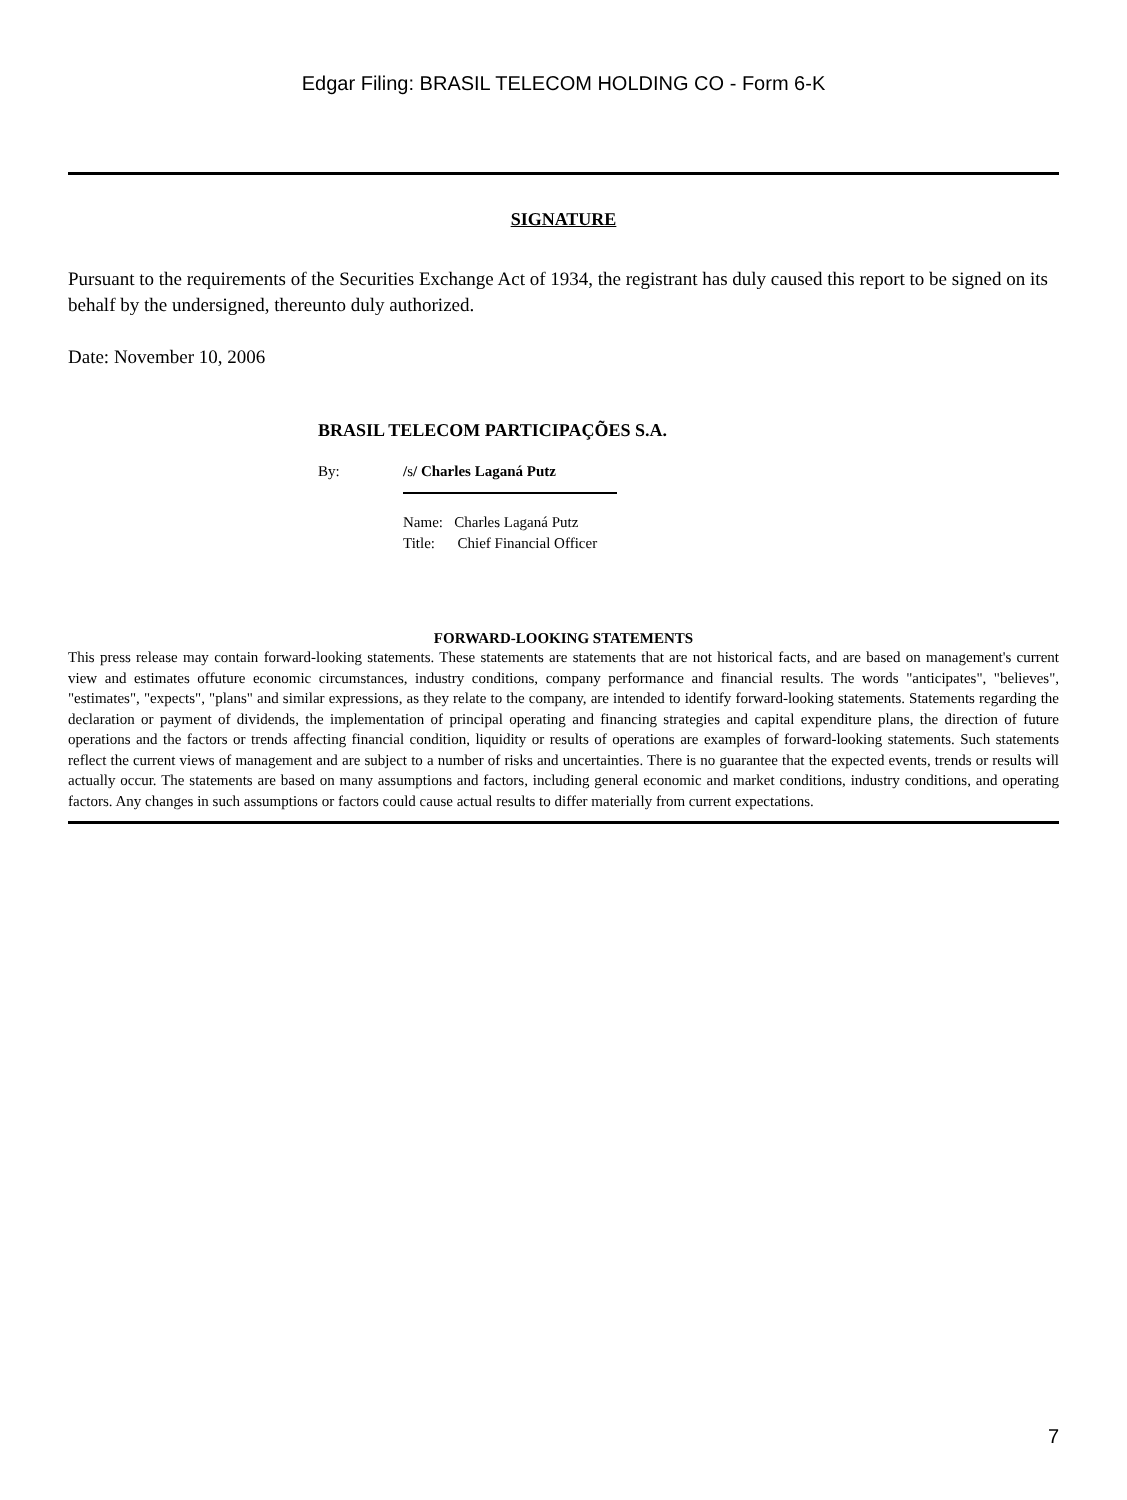Edgar Filing: BRASIL TELECOM HOLDING CO - Form 6-K
SIGNATURE
Pursuant to the requirements of the Securities Exchange Act of 1934, the registrant has duly caused this report to be signed on its behalf by the undersigned, thereunto duly authorized.
Date: November 10, 2006
BRASIL TELECOM PARTICIPAÇÕES S.A.
By: /s/ Charles Laganá Putz
Name: Charles Laganá Putz
Title: Chief Financial Officer
FORWARD-LOOKING STATEMENTS
This press release may contain forward-looking statements. These statements are statements that are not historical facts, and are based on management's current view and estimates offuture economic circumstances, industry conditions, company performance and financial results. The words "anticipates", "believes", "estimates", "expects", "plans" and similar expressions, as they relate to the company, are intended to identify forward-looking statements. Statements regarding the declaration or payment of dividends, the implementation of principal operating and financing strategies and capital expenditure plans, the direction of future operations and the factors or trends affecting financial condition, liquidity or results of operations are examples of forward-looking statements. Such statements reflect the current views of management and are subject to a number of risks and uncertainties. There is no guarantee that the expected events, trends or results will actually occur. The statements are based on many assumptions and factors, including general economic and market conditions, industry conditions, and operating factors. Any changes in such assumptions or factors could cause actual results to differ materially from current expectations.
7